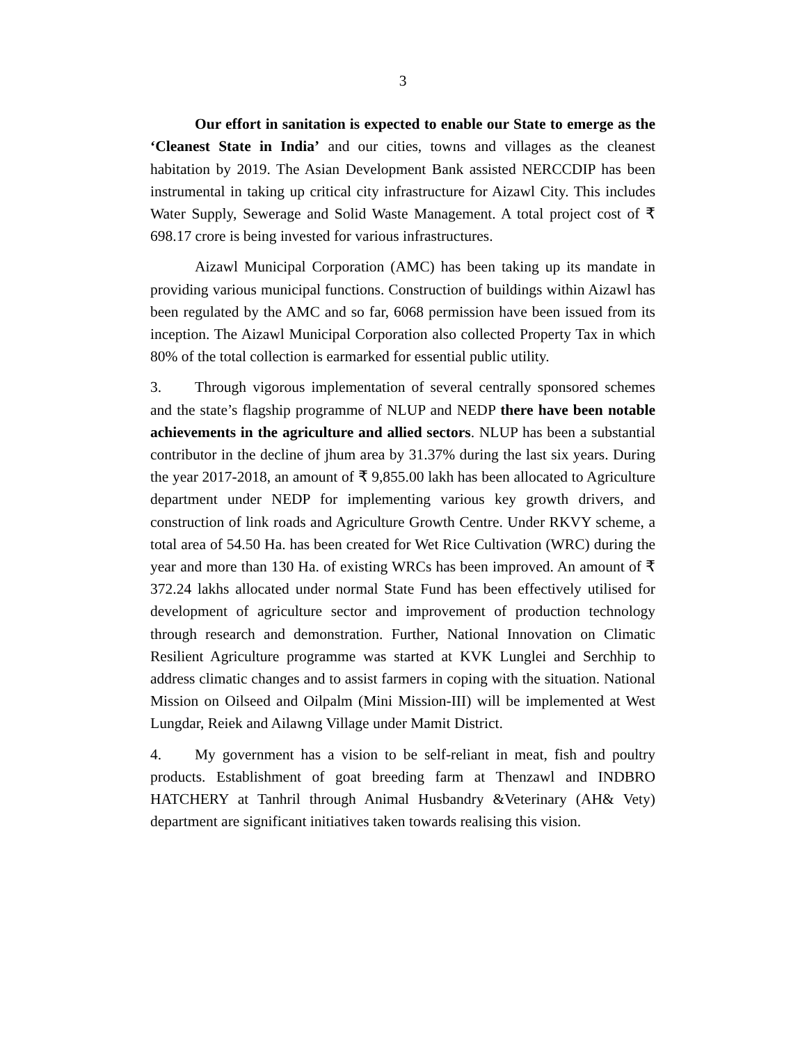3
Our effort in sanitation is expected to enable our State to emerge as the ‘Cleanest State in India’ and our cities, towns and villages as the cleanest habitation by 2019. The Asian Development Bank assisted NERCCDIP has been instrumental in taking up critical city infrastructure for Aizawl City. This includes Water Supply, Sewerage and Solid Waste Management. A total project cost of ₹ 698.17 crore is being invested for various infrastructures.
Aizawl Municipal Corporation (AMC) has been taking up its mandate in providing various municipal functions. Construction of buildings within Aizawl has been regulated by the AMC and so far, 6068 permission have been issued from its inception. The Aizawl Municipal Corporation also collected Property Tax in which 80% of the total collection is earmarked for essential public utility.
3. Through vigorous implementation of several centrally sponsored schemes and the state’s flagship programme of NLUP and NEDP there have been notable achievements in the agriculture and allied sectors. NLUP has been a substantial contributor in the decline of jhum area by 31.37% during the last six years. During the year 2017-2018, an amount of ₹ 9,855.00 lakh has been allocated to Agriculture department under NEDP for implementing various key growth drivers, and construction of link roads and Agriculture Growth Centre. Under RKVY scheme, a total area of 54.50 Ha. has been created for Wet Rice Cultivation (WRC) during the year and more than 130 Ha. of existing WRCs has been improved. An amount of ₹ 372.24 lakhs allocated under normal State Fund has been effectively utilised for development of agriculture sector and improvement of production technology through research and demonstration. Further, National Innovation on Climatic Resilient Agriculture programme was started at KVK Lunglei and Serchhip to address climatic changes and to assist farmers in coping with the situation. National Mission on Oilseed and Oilpalm (Mini Mission-III) will be implemented at West Lungdar, Reiek and Ailawng Village under Mamit District.
4. My government has a vision to be self-reliant in meat, fish and poultry products. Establishment of goat breeding farm at Thenzawl and INDBRO HATCHERY at Tanhril through Animal Husbandry &Veterinary (AH& Vety) department are significant initiatives taken towards realising this vision.